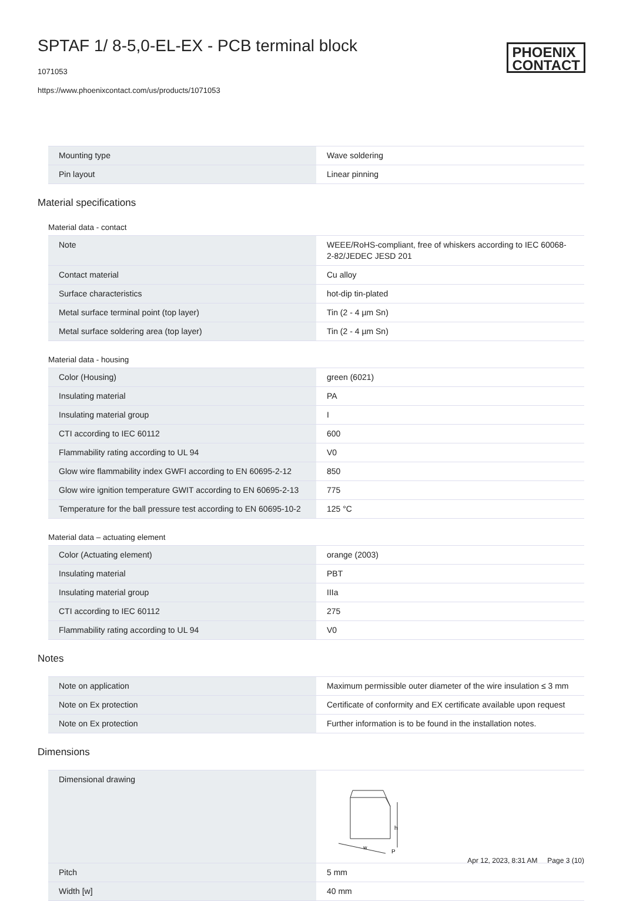SPTAF 1/ 8-5,0-EL-EX - PCB terminal block
1071053
https://www.phoenixcontact.com/us/products/1071053
PHOENIX
CONTACT
| Mounting type | Wave soldering |
| Pin layout | Linear pinning |
Material specifications
Material data - contact
| Note | WEEE/RoHS-compliant, free of whiskers according to IEC 60068-2-82/JEDEC JESD 201 |
| Contact material | Cu alloy |
| Surface characteristics | hot-dip tin-plated |
| Metal surface terminal point (top layer) | Tin (2 - 4 µm Sn) |
| Metal surface soldering area (top layer) | Tin (2 - 4 µm Sn) |
Material data - housing
| Color (Housing) | green (6021) |
| Insulating material | PA |
| Insulating material group | I |
| CTI according to IEC 60112 | 600 |
| Flammability rating according to UL 94 | V0 |
| Glow wire flammability index GWFI according to EN 60695-2-12 | 850 |
| Glow wire ignition temperature GWIT according to EN 60695-2-13 | 775 |
| Temperature for the ball pressure test according to EN 60695-10-2 | 125 °C |
Material data – actuating element
| Color (Actuating element) | orange (2003) |
| Insulating material | PBT |
| Insulating material group | IIIa |
| CTI according to IEC 60112 | 275 |
| Flammability rating according to UL 94 | V0 |
Notes
| Note on application | Maximum permissible outer diameter of the wire insulation ≤ 3 mm |
| Note on Ex protection | Certificate of conformity and EX certificate available upon request |
| Note on Ex protection | Further information is to be found in the installation notes. |
Dimensions
| Dimensional drawing | h w P |
| Pitch | 5 mm |
| Width [w] | 40 mm |
Apr 12, 2023, 8:31 AM Page 3 (10)